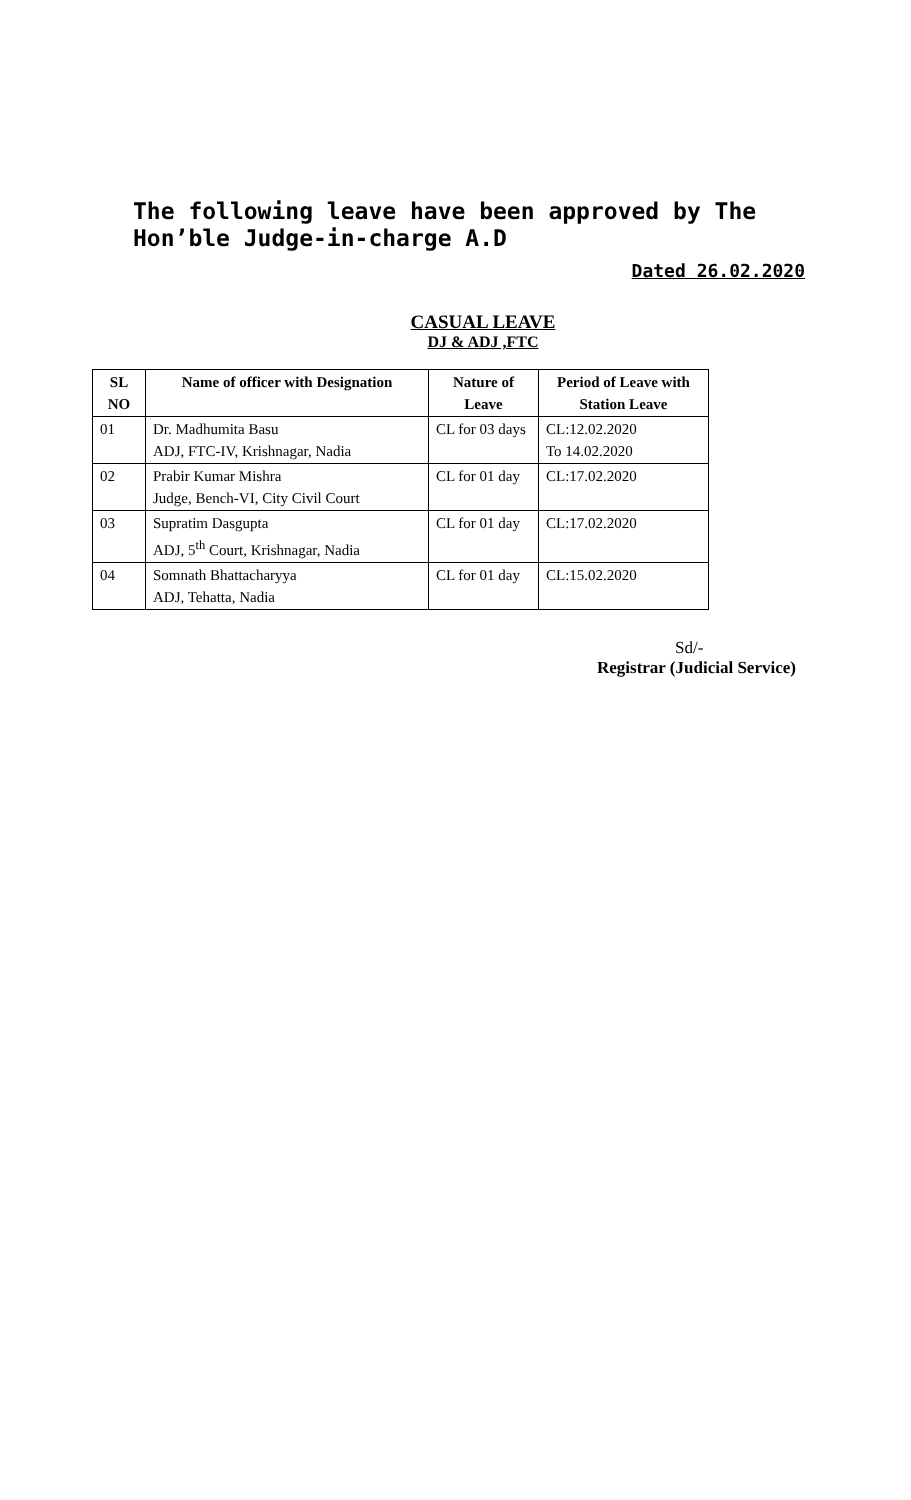The following leave have been approved by The Hon’ble Judge-in-charge A.D
Dated 26.02.2020
CASUAL LEAVE
DJ & ADJ ,FTC
| SL NO | Name of officer with Designation | Nature of Leave | Period of Leave with Station Leave |
| --- | --- | --- | --- |
| 01 | Dr. Madhumita Basu ADJ, FTC-IV, Krishnagar, Nadia | CL for 03 days | CL:12.02.2020 To 14.02.2020 |
| 02 | Prabir Kumar Mishra Judge, Bench-VI, City Civil Court | CL for 01 day | CL:17.02.2020 |
| 03 | Supratim Dasgupta ADJ, 5<sup>th</sup> Court, Krishnagar, Nadia | CL for 01 day | CL:17.02.2020 |
| 04 | Somnath Bhattacharyya ADJ, Tehatta, Nadia | CL for 01 day | CL:15.02.2020 |
Sd/-
Registrar (Judicial Service)